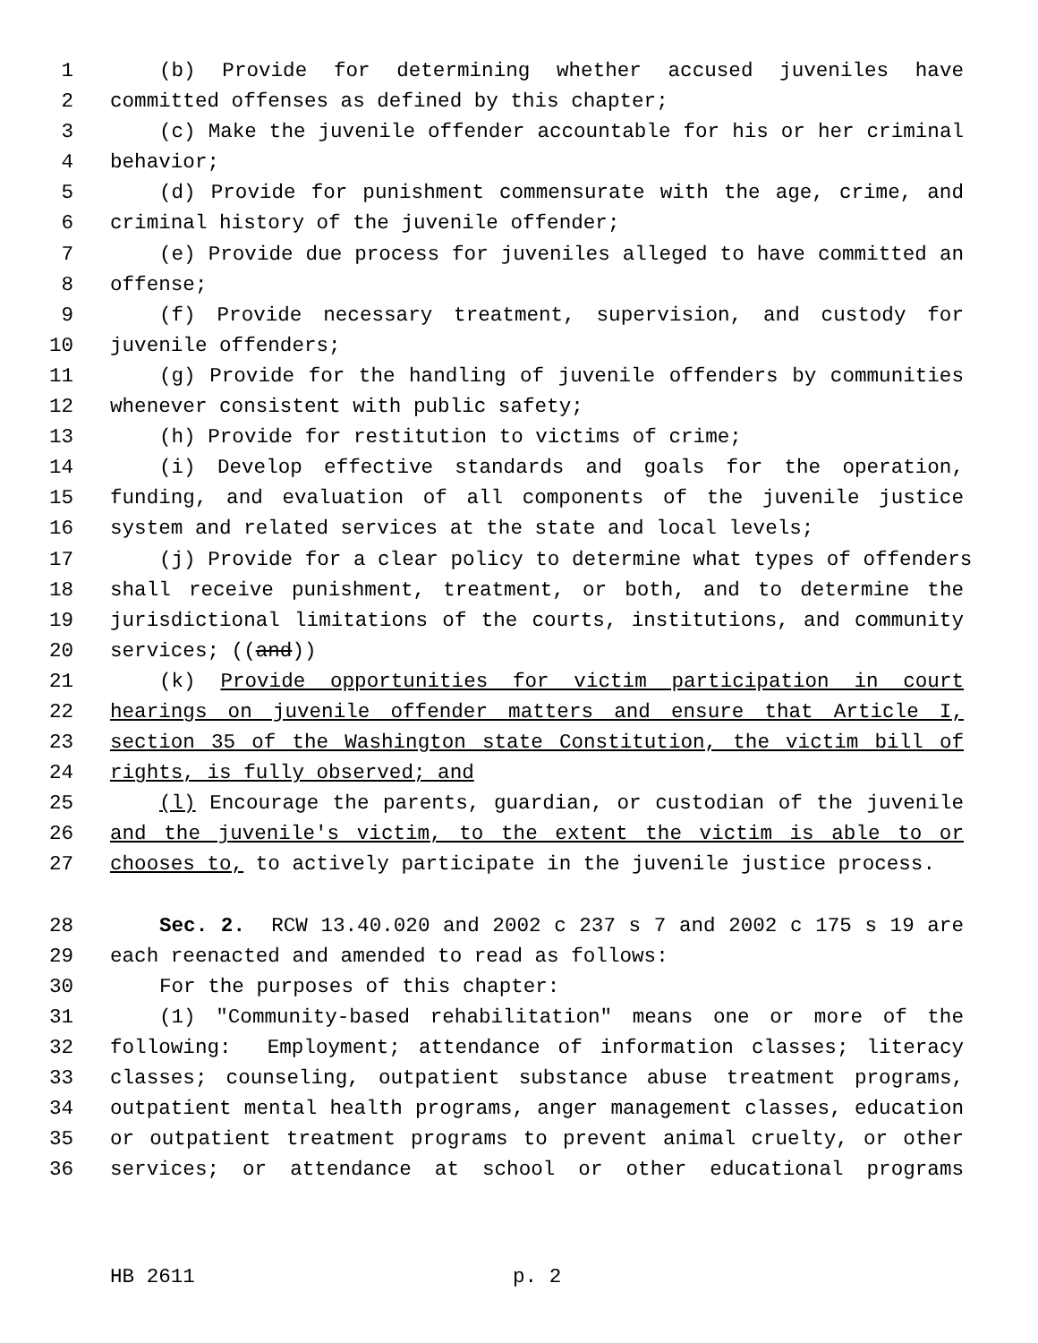1 (b) Provide for determining whether accused juveniles have
2 committed offenses as defined by this chapter;
3 (c) Make the juvenile offender accountable for his or her criminal
4 behavior;
5 (d) Provide for punishment commensurate with the age, crime, and
6 criminal history of the juvenile offender;
7 (e) Provide due process for juveniles alleged to have committed an
8 offense;
9 (f) Provide necessary treatment, supervision, and custody for
10 juvenile offenders;
11 (g) Provide for the handling of juvenile offenders by communities
12 whenever consistent with public safety;
13 (h) Provide for restitution to victims of crime;
14 (i) Develop effective standards and goals for the operation,
15 funding, and evaluation of all components of the juvenile justice
16 system and related services at the state and local levels;
17 (j) Provide for a clear policy to determine what types of offenders
18 shall receive punishment, treatment, or both, and to determine the
19 jurisdictional limitations of the courts, institutions, and community
20 services; ((and))
21 (k) Provide opportunities for victim participation in court
22 hearings on juvenile offender matters and ensure that Article I,
23 section 35 of the Washington state Constitution, the victim bill of
24 rights, is fully observed; and
25 (l) Encourage the parents, guardian, or custodian of the juvenile
26 and the juvenile's victim, to the extent the victim is able to or
27 chooses to, to actively participate in the juvenile justice process.
28 Sec. 2. RCW 13.40.020 and 2002 c 237 s 7 and 2002 c 175 s 19 are
29 each reenacted and amended to read as follows:
30 For the purposes of this chapter:
31 (1) "Community-based rehabilitation" means one or more of the
32 following: Employment; attendance of information classes; literacy
33 classes; counseling, outpatient substance abuse treatment programs,
34 outpatient mental health programs, anger management classes, education
35 or outpatient treatment programs to prevent animal cruelty, or other
36 services; or attendance at school or other educational programs
HB 2611 p. 2